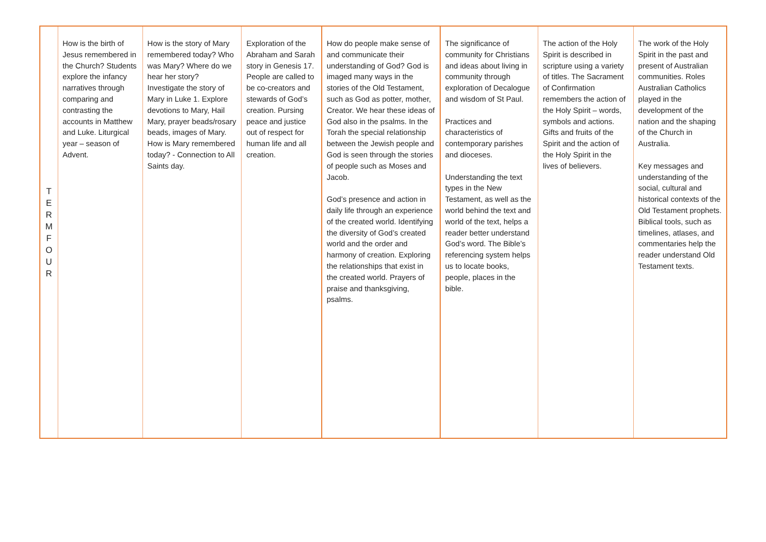| T E R M F O U R | How is the birth of Jesus remembered in the Church? Students explore the infancy narratives through comparing and contrasting the accounts in Matthew and Luke. Liturgical year – season of Advent. | How is the story of Mary remembered today? Who was Mary? Where do we hear her story? Investigate the story of Mary in Luke 1. Explore devotions to Mary, Hail Mary, prayer beads/rosary beads, images of Mary. How is Mary remembered today? - Connection to All Saints day. | Exploration of the Abraham and Sarah story in Genesis 17. People are called to be co-creators and stewards of God’s creation. Pursing peace and justice out of respect for human life and all creation. | How do people make sense of and communicate their understanding of God? God is imaged many ways in the stories of the Old Testament, such as God as potter, mother, Creator. We hear these ideas of God also in the psalms. In the Torah the special relationship between the Jewish people and God is seen through the stories of people such as Moses and Jacob. God’s presence and action in daily life through an experience of the created world. Identifying the diversity of God’s created world and the order and harmony of creation. Exploring the relationships that exist in the created world. Prayers of praise and thanksgiving, psalms. | The significance of community for Christians and ideas about living in community through exploration of Decalogue and wisdom of St Paul. Practices and characteristics of contemporary parishes and dioceses. Understanding the text types in the New Testament, as well as the world behind the text and world of the text, helps a reader better understand God’s word. The Bible’s referencing system helps us to locate books, people, places in the bible. | The action of the Holy Spirit is described in scripture using a variety of titles. The Sacrament of Confirmation remembers the action of the Holy Spirit – words, symbols and actions. Gifts and fruits of the Spirit and the action of the Holy Spirit in the lives of believers. | The work of the Holy Spirit in the past and present of Australian communities. Roles Australian Catholics played in the development of the nation and the shaping of the Church in Australia. Key messages and understanding of the social, cultural and historical contexts of the Old Testament prophets. Biblical tools, such as timelines, atlases, and commentaries help the reader understand Old Testament texts. |